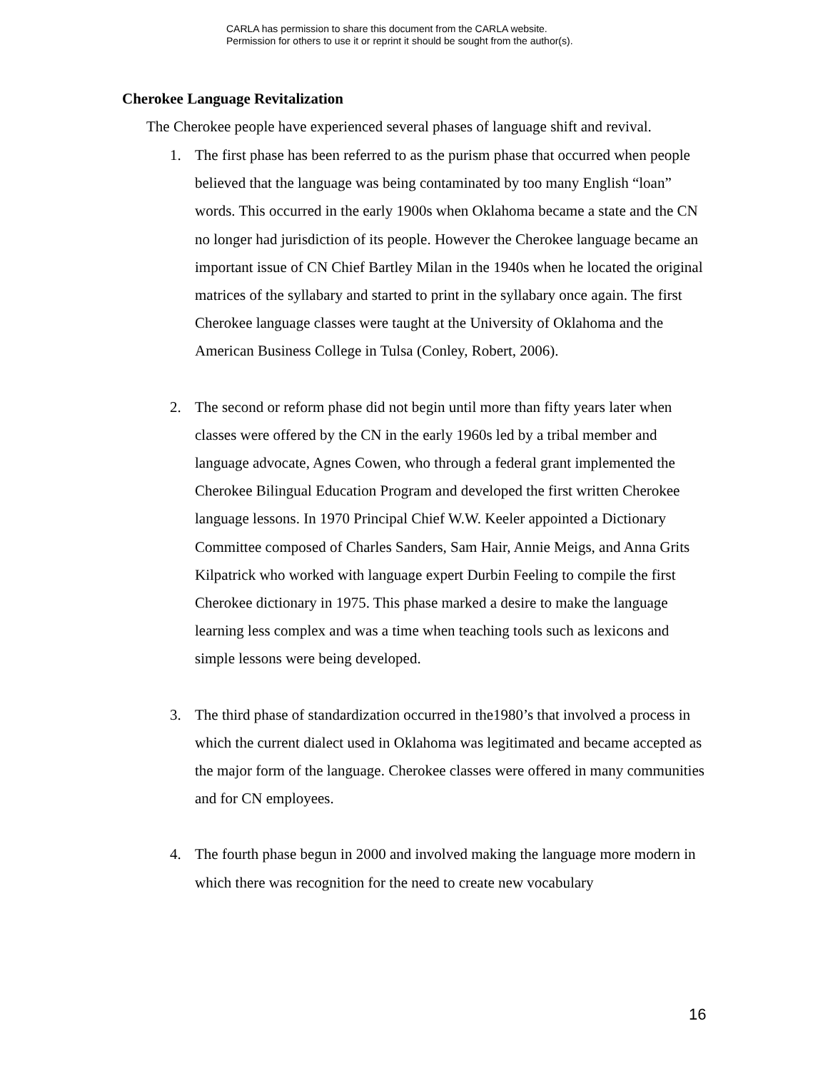CARLA has permission to share this document from the CARLA website.
Permission for others to use it or reprint it should be sought from the author(s).
Cherokee Language Revitalization
The Cherokee people have experienced several phases of language shift and revival.
1. The first phase has been referred to as the purism phase that occurred when people believed that the language was being contaminated by too many English “loan” words. This occurred in the early 1900s when Oklahoma became a state and the CN no longer had jurisdiction of its people. However the Cherokee language became an important issue of CN Chief Bartley Milan in the 1940s when he located the original matrices of the syllabary and started to print in the syllabary once again. The first Cherokee language classes were taught at the University of Oklahoma and the American Business College in Tulsa (Conley, Robert, 2006).
2. The second or reform phase did not begin until more than fifty years later when classes were offered by the CN in the early 1960s led by a tribal member and language advocate, Agnes Cowen, who through a federal grant implemented the Cherokee Bilingual Education Program and developed the first written Cherokee language lessons. In 1970 Principal Chief W.W. Keeler appointed a Dictionary Committee composed of Charles Sanders, Sam Hair, Annie Meigs, and Anna Grits Kilpatrick who worked with language expert Durbin Feeling to compile the first Cherokee dictionary in 1975. This phase marked a desire to make the language learning less complex and was a time when teaching tools such as lexicons and simple lessons were being developed.
3. The third phase of standardization occurred in the1980’s that involved a process in which the current dialect used in Oklahoma was legitimated and became accepted as the major form of the language. Cherokee classes were offered in many communities and for CN employees.
4. The fourth phase begun in 2000 and involved making the language more modern in which there was recognition for the need to create new vocabulary
16